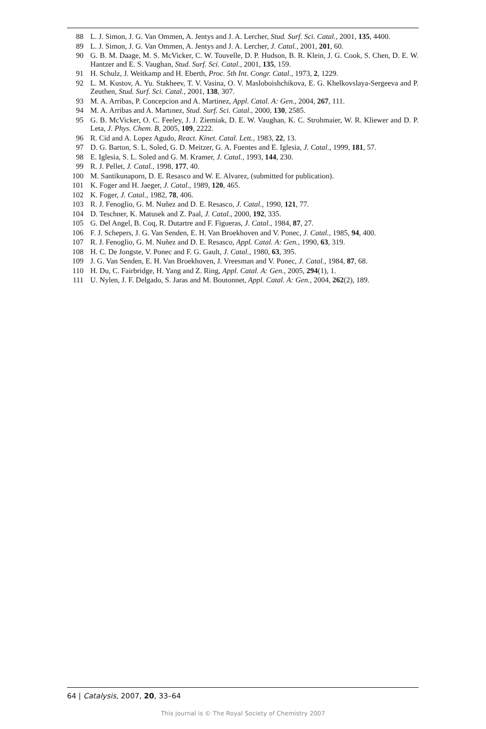88 L. J. Simon, J. G. Van Ommen, A. Jentys and J. A. Lercher, Stud. Surf. Sci. Catal., 2001, 135, 4400.
89 L. J. Simon, J. G. Van Ommen, A. Jentys and J. A. Lercher, J. Catal., 2001, 201, 60.
90 G. B. M. Daage, M. S. McVicker, C. W. Touvelle, D. P. Hudson, B. R. Klein, J. G. Cook, S. Chen, D. E. W. Hantzer and E. S. Vaughan, Stud. Surf. Sci. Catal., 2001, 135, 159.
91 H. Schulz, J. Weitkamp and H. Eberth, Proc. 5th Int. Congr. Catal., 1973, 2, 1229.
92 L. M. Kustov, A. Yu. Stakheev, T. V. Vasina, O. V. Masloboishchikova, E. G. Khelkovslaya-Sergeeva and P. Zeuthen, Stud. Surf. Sci. Catal., 2001, 138, 307.
93 M. A. Arribas, P. Concepcion and A. Martinez, Appl. Catal. A: Gen., 2004, 267, 111.
94 M. A. Arribas and A. Martınez, Stud. Surf. Sci. Catal., 2000, 130, 2585.
95 G. B. McVicker, O. C. Feeley, J. J. Ziemiak, D. E. W. Vaughan, K. C. Strohmaier, W. R. Kliewer and D. P. Leta, J. Phys. Chem. B, 2005, 109, 2222.
96 R. Cid and A. Lopez Agudo, React. Kinet. Catal. Lett., 1983, 22, 13.
97 D. G. Barton, S. L. Soled, G. D. Meitzer, G. A. Fuentes and E. Iglesia, J. Catal., 1999, 181, 57.
98 E. Iglesia, S. L. Soled and G. M. Kramer, J. Catal., 1993, 144, 230.
99 R. J. Pellet, J. Catal., 1998, 177, 40.
100 M. Santikunaporn, D. E. Resasco and W. E. Alvarez, (submitted for publication).
101 K. Foger and H. Jaeger, J. Catal., 1989, 120, 465.
102 K. Foger, J. Catal., 1982, 78, 406.
103 R. J. Fenoglio, G. M. Nuñez and D. E. Resasco, J. Catal., 1990, 121, 77.
104 D. Teschner, K. Matusek and Z. Paal, J. Catal., 2000, 192, 335.
105 G. Del Angel, B. Coq, R. Dutartre and F. Figueras, J. Catal., 1984, 87, 27.
106 F. J. Schepers, J. G. Van Senden, E. H. Van Broekhoven and V. Ponec, J. Catal., 1985, 94, 400.
107 R. J. Fenoglio, G. M. Nuñez and D. E. Resasco, Appl. Catal. A: Gen., 1990, 63, 319.
108 H. C. De Jongste, V. Ponec and F. G. Gault, J. Catal., 1980, 63, 395.
109 J. G. Van Senden, E. H. Van Broekhoven, J. Vreesman and V. Ponec, J. Catal., 1984, 87, 68.
110 H. Du, C. Fairbridge, H. Yang and Z. Ring, Appl. Catal. A: Gen., 2005, 294(1), 1.
111 U. Nylen, J. F. Delgado, S. Jaras and M. Boutonnet, Appl. Catal. A: Gen., 2004, 262(2), 189.
64 | Catalysis, 2007, 20, 33–64
This journal is © The Royal Society of Chemistry 2007